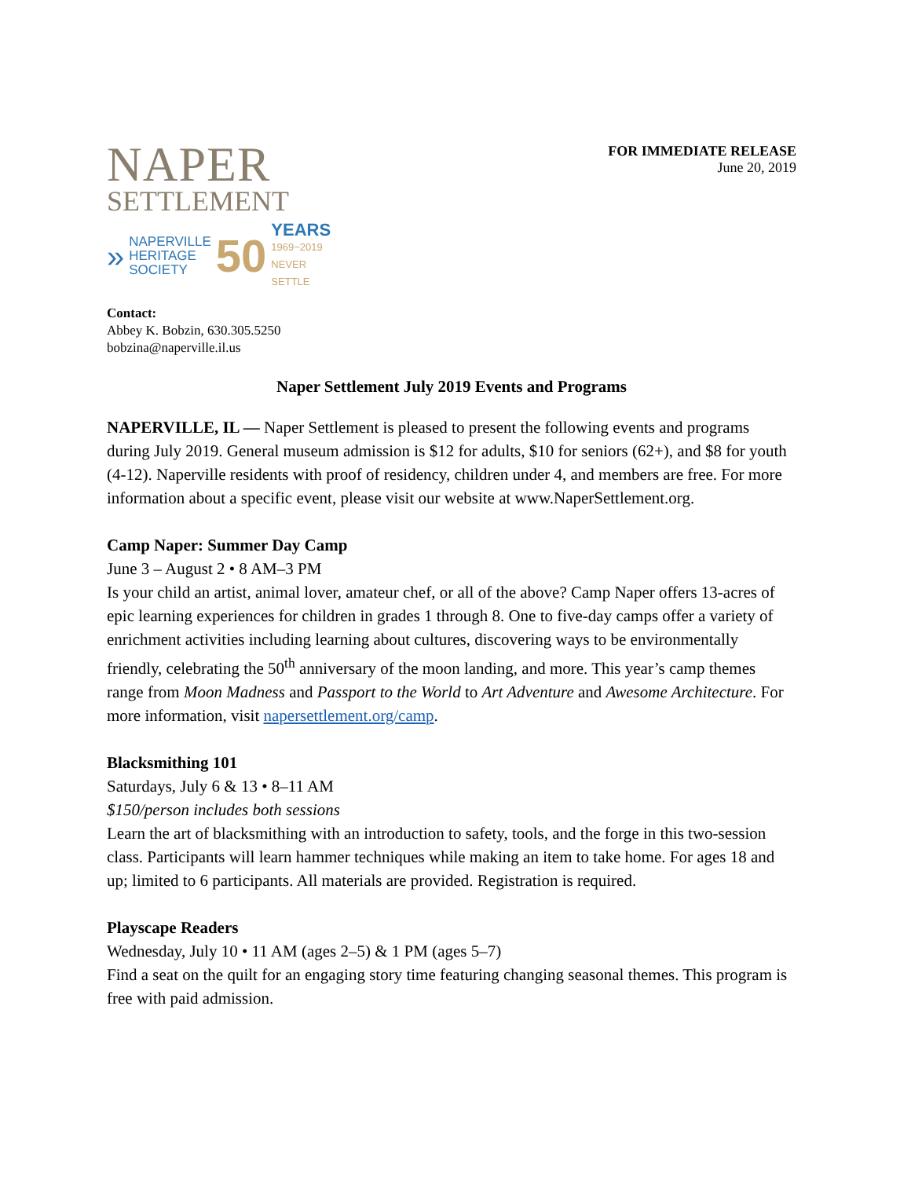NAPER
SETTLEMENT
»
NAPERVILLE
HERITAGE
SOCIETY
50
YEARS
1969~2019
NEVER SETTLE
FOR IMMEDIATE RELEASE
June 20, 2019
Contact:
Abbey K. Bobzin, 630.305.5250
bobzina@naperville.il.us
Naper Settlement July 2019 Events and Programs
NAPERVILLE, IL — Naper Settlement is pleased to present the following events and programs during July 2019. General museum admission is $12 for adults, $10 for seniors (62+), and $8 for youth (4-12). Naperville residents with proof of residency, children under 4, and members are free. For more information about a specific event, please visit our website at www.NaperSettlement.org.
Camp Naper: Summer Day Camp
June 3 – August 2 • 8 AM–3 PM
Is your child an artist, animal lover, amateur chef, or all of the above? Camp Naper offers 13-acres of epic learning experiences for children in grades 1 through 8. One to five-day camps offer a variety of enrichment activities including learning about cultures, discovering ways to be environmentally friendly, celebrating the 50<sup>th</sup> anniversary of the moon landing, and more. This year’s camp themes range from Moon Madness and Passport to the World to Art Adventure and Awesome Architecture. For more information, visit napersettlement.org/camp.
Blacksmithing 101
Saturdays, July 6 & 13 • 8–11 AM
$150/person includes both sessions
Learn the art of blacksmithing with an introduction to safety, tools, and the forge in this two-session class. Participants will learn hammer techniques while making an item to take home. For ages 18 and up; limited to 6 participants. All materials are provided. Registration is required.
Playscape Readers
Wednesday, July 10 • 11 AM (ages 2–5) & 1 PM (ages 5–7)
Find a seat on the quilt for an engaging story time featuring changing seasonal themes. This program is free with paid admission.